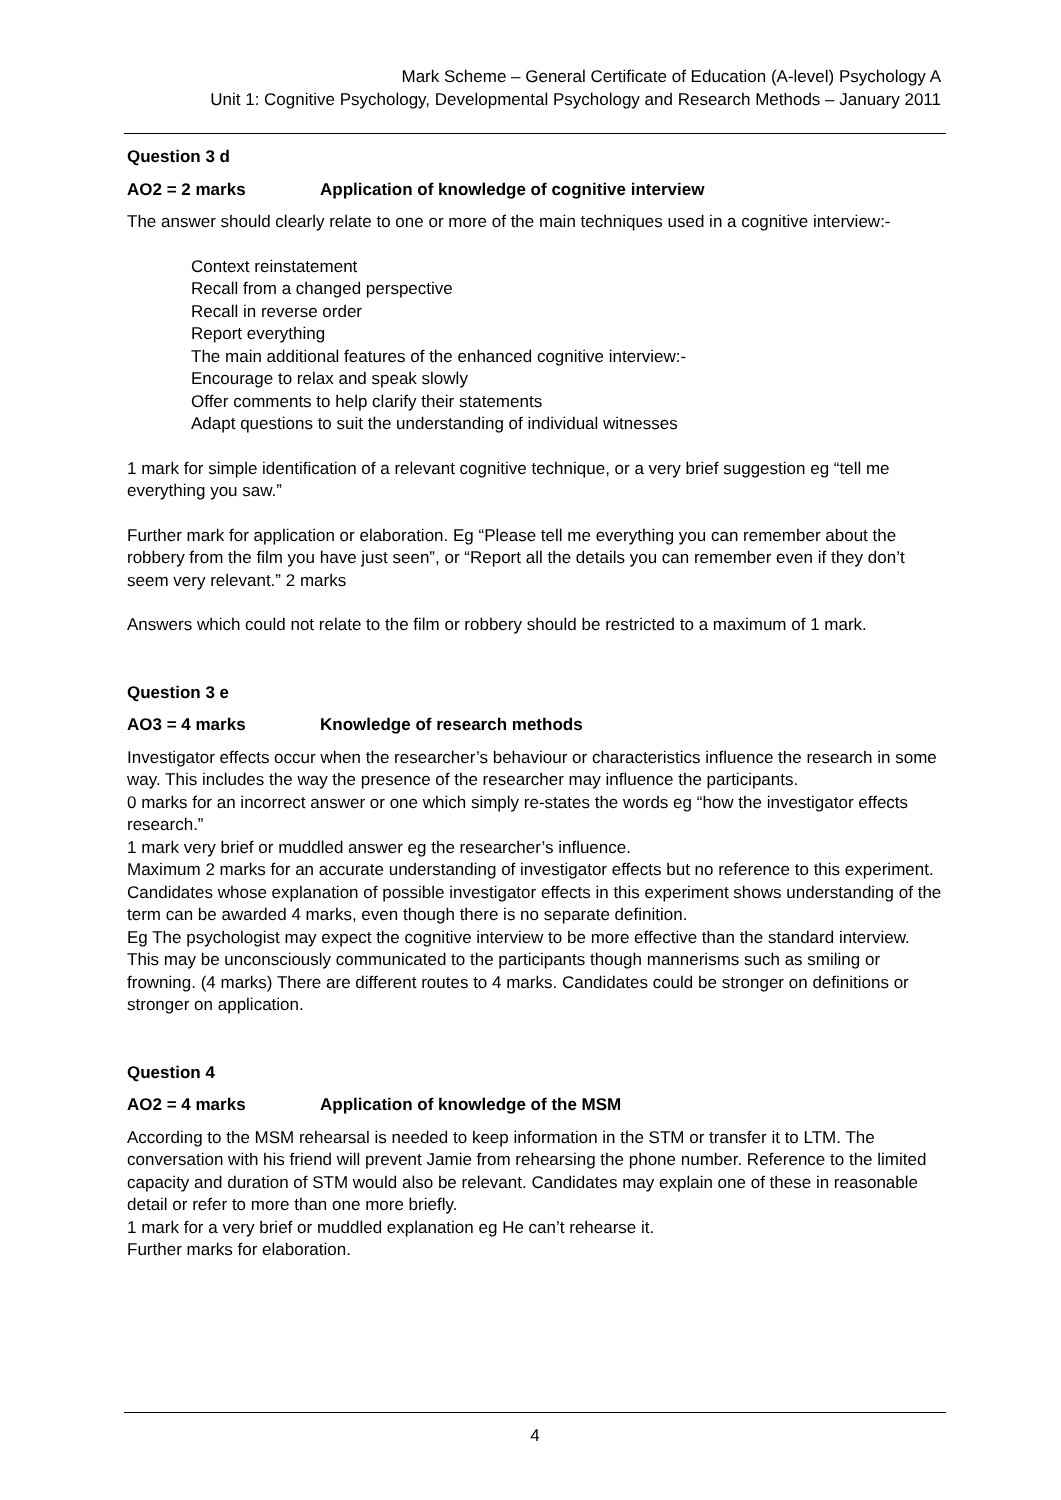Mark Scheme – General Certificate of Education (A-level) Psychology A
Unit 1: Cognitive Psychology, Developmental Psychology and Research Methods – January 2011
Question 3 d
AO2 = 2 marks Application of knowledge of cognitive interview
The answer should clearly relate to one or more of the main techniques used in a cognitive interview:-
Context reinstatement
Recall from a changed perspective
Recall in reverse order
Report everything
The main additional features of the enhanced cognitive interview:-
Encourage to relax and speak slowly
Offer comments to help clarify their statements
Adapt questions to suit the understanding of individual witnesses
1 mark for simple identification of a relevant cognitive technique, or a very brief suggestion eg “tell me everything you saw.”
Further mark for application or elaboration. Eg “Please tell me everything you can remember about the robbery from the film you have just seen”, or “Report all the details you can remember even if they don’t seem very relevant.” 2 marks
Answers which could not relate to the film or robbery should be restricted to a maximum of 1 mark.
Question 3 e
AO3 = 4 marks Knowledge of research methods
Investigator effects occur when the researcher’s behaviour or characteristics influence the research in some way. This includes the way the presence of the researcher may influence the participants.
0 marks for an incorrect answer or one which simply re-states the words eg “how the investigator effects research.”
1 mark very brief or muddled answer eg the researcher’s influence.
Maximum 2 marks for an accurate understanding of investigator effects but no reference to this experiment.
Candidates whose explanation of possible investigator effects in this experiment shows understanding of the term can be awarded 4 marks, even though there is no separate definition.
Eg The psychologist may expect the cognitive interview to be more effective than the standard interview. This may be unconsciously communicated to the participants though mannerisms such as smiling or frowning. (4 marks) There are different routes to 4 marks. Candidates could be stronger on definitions or stronger on application.
Question 4
AO2 = 4 marks Application of knowledge of the MSM
According to the MSM rehearsal is needed to keep information in the STM or transfer it to LTM. The conversation with his friend will prevent Jamie from rehearsing the phone number. Reference to the limited capacity and duration of STM would also be relevant. Candidates may explain one of these in reasonable detail or refer to more than one more briefly.
1 mark for a very brief or muddled explanation eg He can’t rehearse it.
Further marks for elaboration.
4